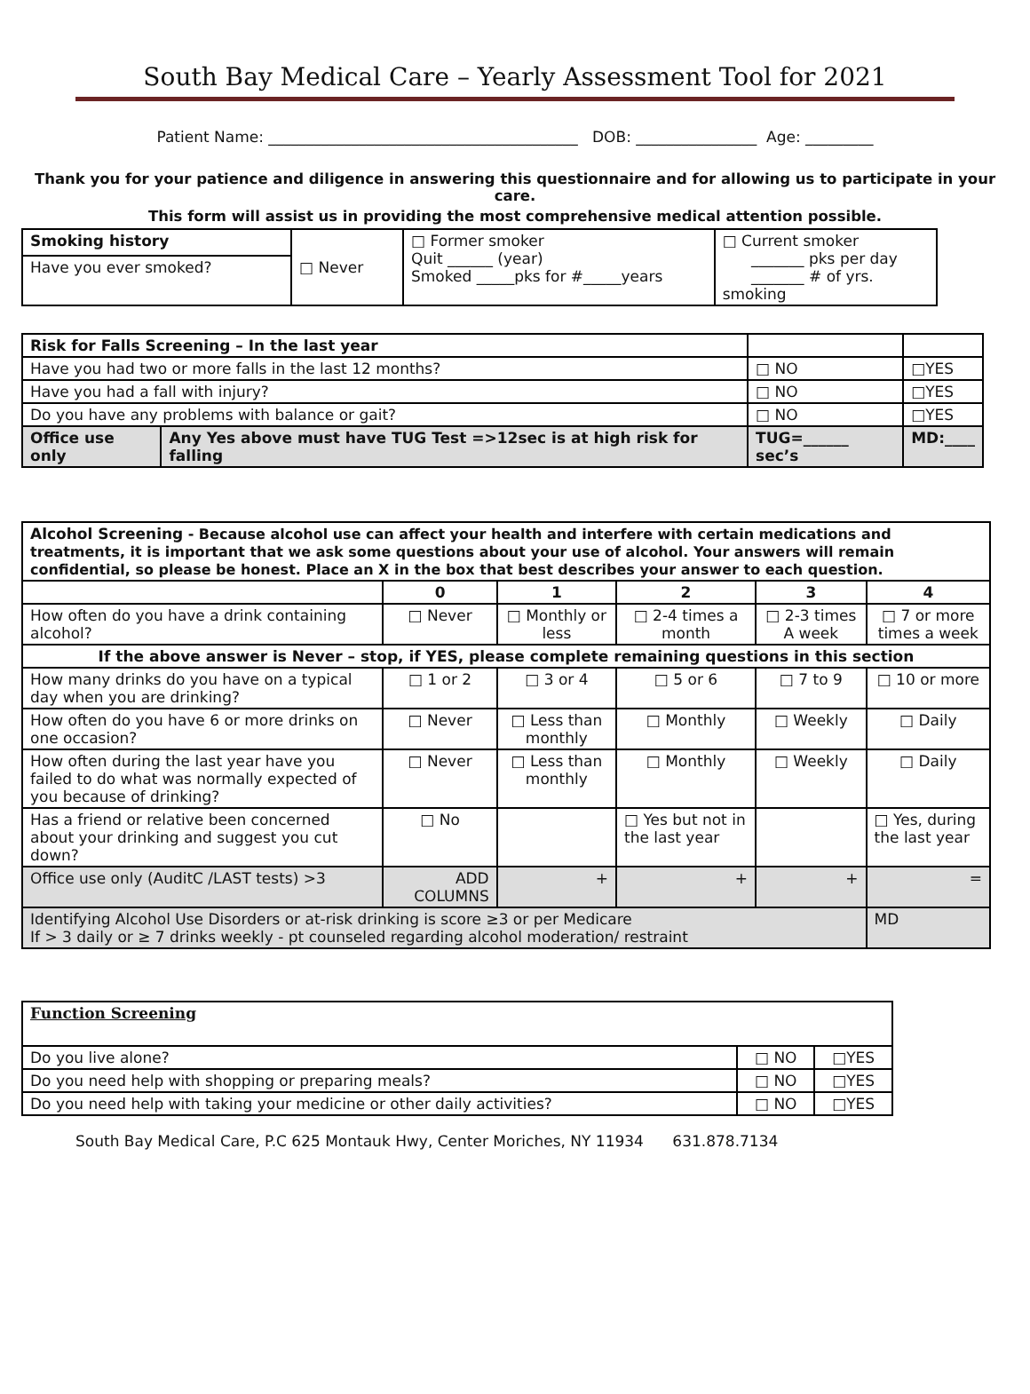South Bay Medical Care – Yearly Assessment Tool for 2021
Patient Name: _________________________________________ DOB: ________________ Age: _________
Thank you for your patience and diligence in answering this questionnaire and for allowing us to participate in your care.
This form will assist us in providing the most comprehensive medical attention possible.
| Smoking history | □ Never | □ Former smoker Quit ______ (year) Smoked _____pks for #_____years | □ Current smoker _______ pks per day _______ # of yrs. smoking |
| Have you ever smoked? | | | |
| Risk for Falls Screening – In the last year | | | |
| Have you had two or more falls in the last 12 months? | | □ NO | □YES |
| Have you had a fall with injury? | | □ NO | □YES |
| Do you have any problems with balance or gait? | | □ NO | □YES |
| Office use only | Any Yes above must have TUG Test =>12sec is at high risk for falling | TUG=______ sec’s | MD:____ |
| Alcohol Screening - Because alcohol use can affect your health and interfere with certain medications and treatments, it is important that we ask some questions about your use of alcohol. Your answers will remain confidential, so please be honest. Place an X in the box that best describes your answer to each question. | | | | | |
| | 0 | 1 | 2 | 3 | 4 |
| How often do you have a drink containing alcohol? | □ Never | □ Monthly or less | □ 2-4 times a month | □ 2-3 times A week | □ 7 or more times a week |
| If the above answer is Never – stop, if YES, please complete remaining questions in this section | | | | | |
| How many drinks do you have on a typical day when you are drinking? | □ 1 or 2 | □ 3 or 4 | □ 5 or 6 | □ 7 to 9 | □ 10 or more |
| How often do you have 6 or more drinks on one occasion? | □ Never | □ Less than monthly | □ Monthly | □ Weekly | □ Daily |
| How often during the last year have you failed to do what was normally expected of you because of drinking? | □ Never | □ Less than monthly | □ Monthly | □ Weekly | □ Daily |
| Has a friend or relative been concerned about your drinking and suggest you cut down? | □ No | | □ Yes but not in the last year | | □ Yes, during the last year |
| Office use only (AuditC /LAST tests) >3 | ADD COLUMNS | + | + | + | = |
| Identifying Alcohol Use Disorders or at-risk drinking is score ≥3 or per Medicare If > 3 daily or ≥ 7 drinks weekly - pt counseled regarding alcohol moderation/ restraint | | | | | MD |
| Function Screening | | |
| Do you live alone? | □ NO | □YES |
| Do you need help with shopping or preparing meals? | □ NO | □YES |
| Do you need help with taking your medicine or other daily activities? | □ NO | □YES |
South Bay Medical Care, P.C 625 Montauk Hwy, Center Moriches, NY 11934 631.878.7134